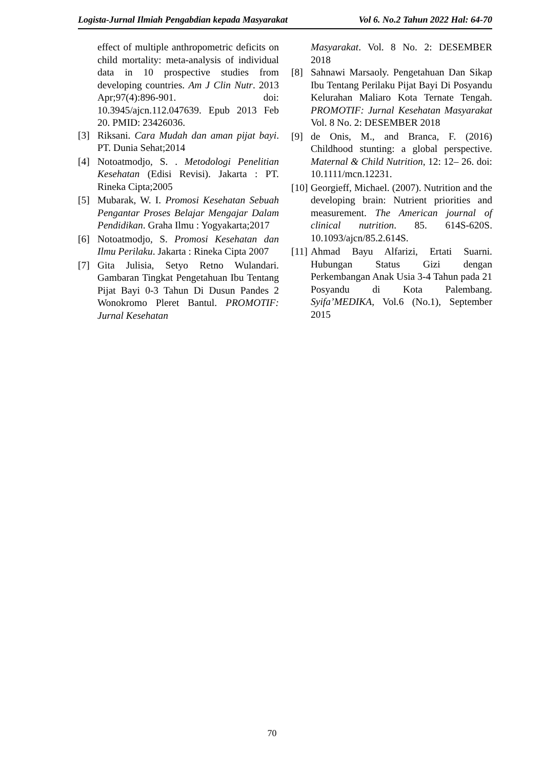Logista-Jurnal Ilmiah Pengabdian kepada Masyarakat Vol 6. No.2 Tahun 2022 Hal: 64-70
effect of multiple anthropometric deficits on child mortality: meta-analysis of individual data in 10 prospective studies from developing countries. Am J Clin Nutr. 2013 Apr;97(4):896-901. doi: 10.3945/ajcn.112.047639. Epub 2013 Feb 20. PMID: 23426036.
[3] Riksani. Cara Mudah dan aman pijat bayi. PT. Dunia Sehat;2014
[4] Notoatmodjo, S. . Metodologi Penelitian Kesehatan (Edisi Revisi). Jakarta : PT. Rineka Cipta;2005
[5] Mubarak, W. I. Promosi Kesehatan Sebuah Pengantar Proses Belajar Mengajar Dalam Pendidikan. Graha Ilmu : Yogyakarta;2017
[6] Notoatmodjo, S. Promosi Kesehatan dan Ilmu Perilaku. Jakarta : Rineka Cipta 2007
[7] Gita Julisia, Setyo Retno Wulandari. Gambaran Tingkat Pengetahuan Ibu Tentang Pijat Bayi 0-3 Tahun Di Dusun Pandes 2 Wonokromo Pleret Bantul. PROMOTIF: Jurnal Kesehatan
Masyarakat. Vol. 8 No. 2: DESEMBER 2018
[8] Sahnawi Marsaoly. Pengetahuan Dan Sikap Ibu Tentang Perilaku Pijat Bayi Di Posyandu Kelurahan Maliaro Kota Ternate Tengah. PROMOTIF: Jurnal Kesehatan Masyarakat Vol. 8 No. 2: DESEMBER 2018
[9] de Onis, M., and Branca, F. (2016) Childhood stunting: a global perspective. Maternal & Child Nutrition, 12: 12– 26. doi: 10.1111/mcn.12231.
[10] Georgieff, Michael. (2007). Nutrition and the developing brain: Nutrient priorities and measurement. The American journal of clinical nutrition. 85. 614S-620S. 10.1093/ajcn/85.2.614S.
[11] Ahmad Bayu Alfarizi, Ertati Suarni. Hubungan Status Gizi dengan Perkembangan Anak Usia 3-4 Tahun pada 21 Posyandu di Kota Palembang. Syifa’MEDIKA, Vol.6 (No.1), September 2015
70